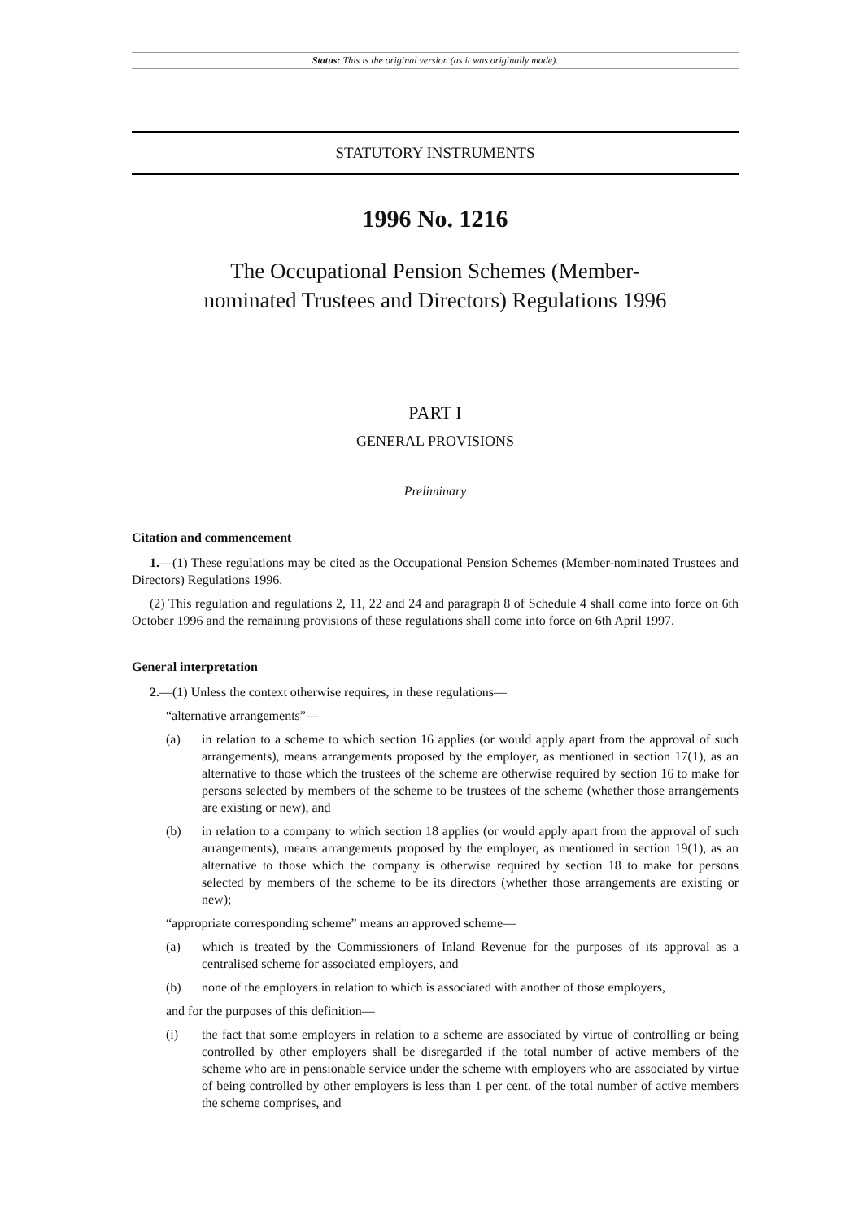Status: This is the original version (as it was originally made).
STATUTORY INSTRUMENTS
1996 No. 1216
The Occupational Pension Schemes (Member-
nominated Trustees and Directors) Regulations 1996
PART I
GENERAL PROVISIONS
Preliminary
Citation and commencement
1.—(1) These regulations may be cited as the Occupational Pension Schemes (Member-nominated Trustees and Directors) Regulations 1996.
(2) This regulation and regulations 2, 11, 22 and 24 and paragraph 8 of Schedule 4 shall come into force on 6th October 1996 and the remaining provisions of these regulations shall come into force on 6th April 1997.
General interpretation
2.—(1) Unless the context otherwise requires, in these regulations—
“alternative arrangements”—
(a) in relation to a scheme to which section 16 applies (or would apply apart from the approval of such arrangements), means arrangements proposed by the employer, as mentioned in section 17(1), as an alternative to those which the trustees of the scheme are otherwise required by section 16 to make for persons selected by members of the scheme to be trustees of the scheme (whether those arrangements are existing or new), and
(b) in relation to a company to which section 18 applies (or would apply apart from the approval of such arrangements), means arrangements proposed by the employer, as mentioned in section 19(1), as an alternative to those which the company is otherwise required by section 18 to make for persons selected by members of the scheme to be its directors (whether those arrangements are existing or new);
“appropriate corresponding scheme” means an approved scheme—
(a) which is treated by the Commissioners of Inland Revenue for the purposes of its approval as a centralised scheme for associated employers, and
(b) none of the employers in relation to which is associated with another of those employers,
and for the purposes of this definition—
(i) the fact that some employers in relation to a scheme are associated by virtue of controlling or being controlled by other employers shall be disregarded if the total number of active members of the scheme who are in pensionable service under the scheme with employers who are associated by virtue of being controlled by other employers is less than 1 per cent. of the total number of active members the scheme comprises, and